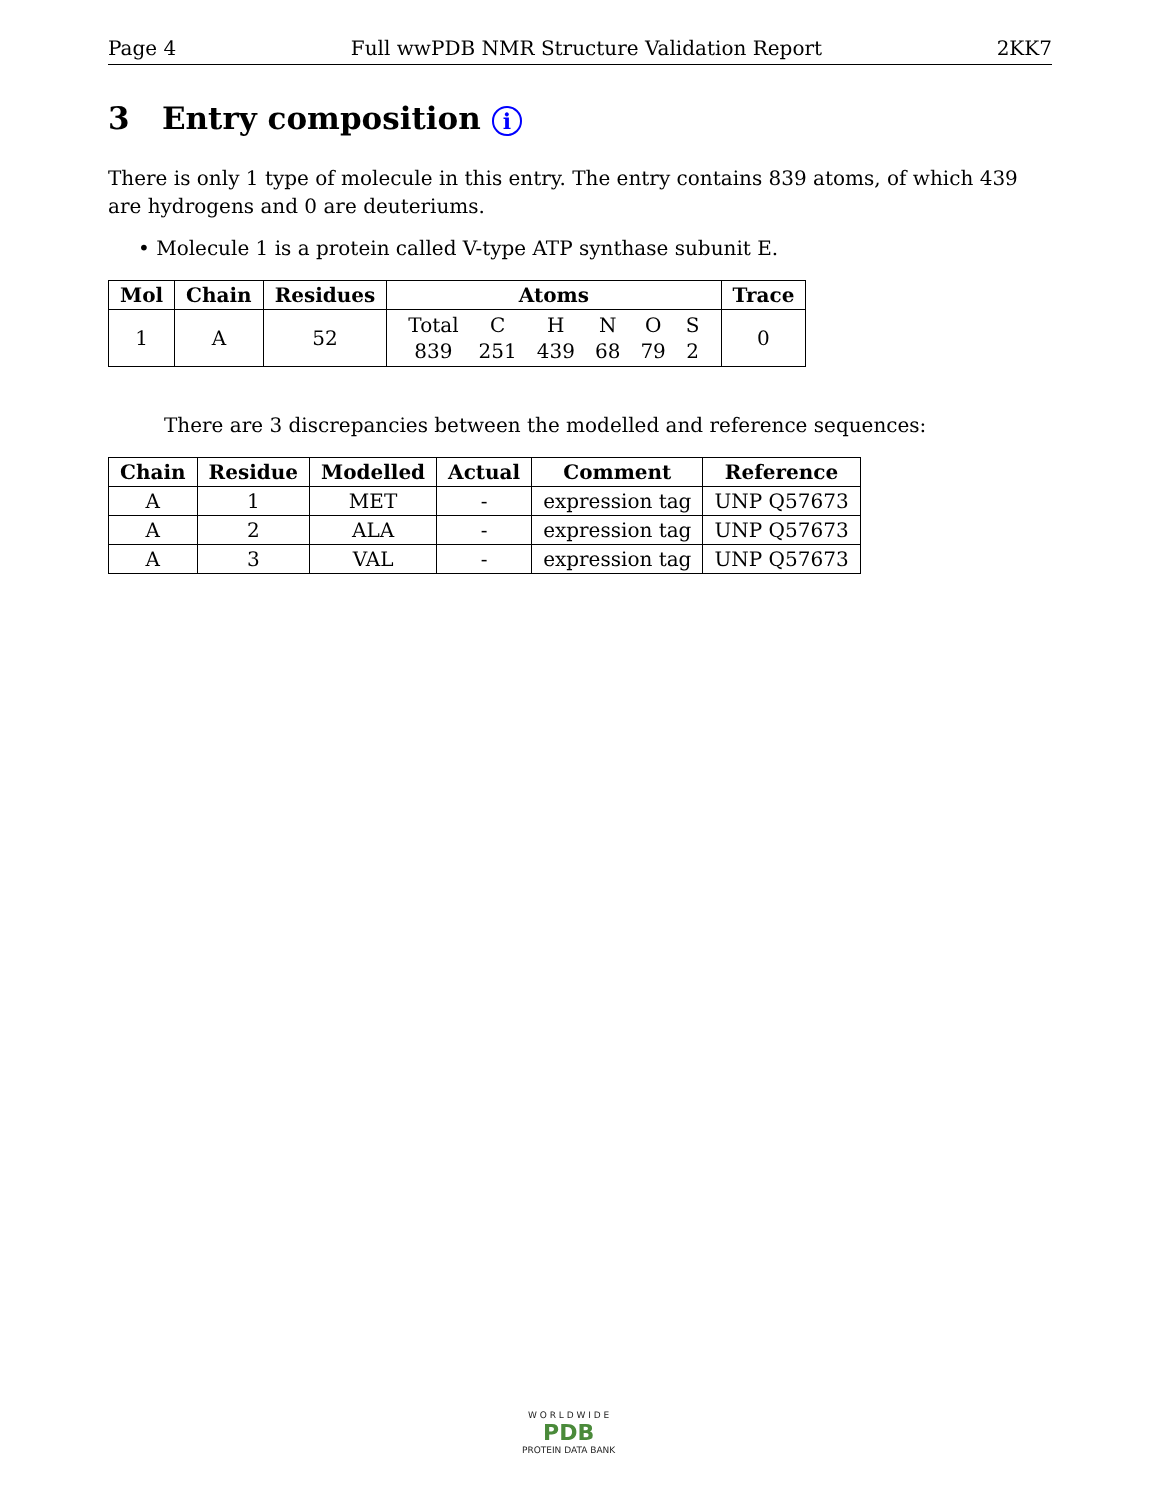Page 4 Full wwPDB NMR Structure Validation Report 2KK7
3 Entry composition i
There is only 1 type of molecule in this entry. The entry contains 839 atoms, of which 439 are hydrogens and 0 are deuteriums.
• Molecule 1 is a protein called V-type ATP synthase subunit E.
| Mol | Chain | Residues | Atoms | Trace |
| --- | --- | --- | --- | --- |
| 1 | A | 52 | / Total / C / H / N / O / S / / 839 / 251 / 439 / 68 / 79 / 2 / | 0 |
There are 3 discrepancies between the modelled and reference sequences:
| Chain | Residue | Modelled | Actual | Comment | Reference |
| --- | --- | --- | --- | --- | --- |
| A | 1 | MET | - | expression tag | UNP Q57673 |
| A | 2 | ALA | - | expression tag | UNP Q57673 |
| A | 3 | VAL | - | expression tag | UNP Q57673 |
W O R L D W I D E
PDB
PROTEIN DATA BANK